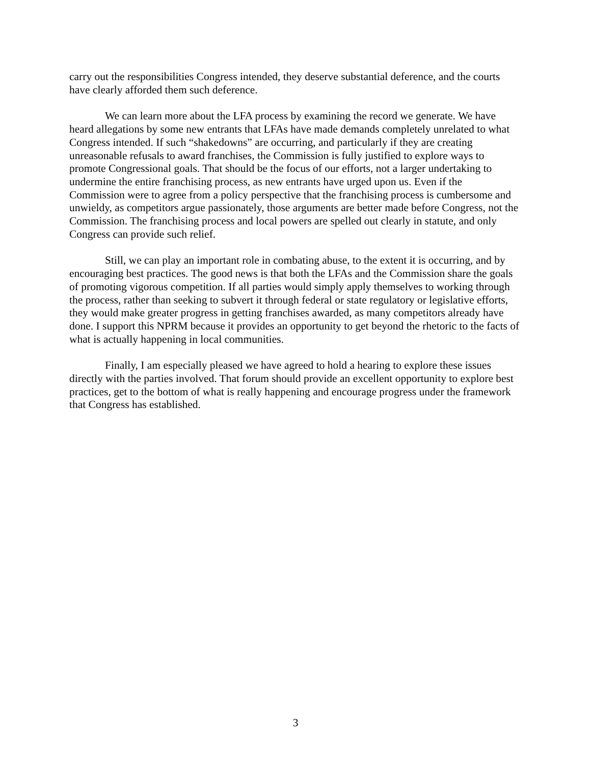carry out the responsibilities Congress intended, they deserve substantial deference, and the courts have clearly afforded them such deference.
We can learn more about the LFA process by examining the record we generate. We have heard allegations by some new entrants that LFAs have made demands completely unrelated to what Congress intended. If such “shakedowns” are occurring, and particularly if they are creating unreasonable refusals to award franchises, the Commission is fully justified to explore ways to promote Congressional goals. That should be the focus of our efforts, not a larger undertaking to undermine the entire franchising process, as new entrants have urged upon us. Even if the Commission were to agree from a policy perspective that the franchising process is cumbersome and unwieldy, as competitors argue passionately, those arguments are better made before Congress, not the Commission. The franchising process and local powers are spelled out clearly in statute, and only Congress can provide such relief.
Still, we can play an important role in combating abuse, to the extent it is occurring, and by encouraging best practices. The good news is that both the LFAs and the Commission share the goals of promoting vigorous competition. If all parties would simply apply themselves to working through the process, rather than seeking to subvert it through federal or state regulatory or legislative efforts, they would make greater progress in getting franchises awarded, as many competitors already have done. I support this NPRM because it provides an opportunity to get beyond the rhetoric to the facts of what is actually happening in local communities.
Finally, I am especially pleased we have agreed to hold a hearing to explore these issues directly with the parties involved. That forum should provide an excellent opportunity to explore best practices, get to the bottom of what is really happening and encourage progress under the framework that Congress has established.
3